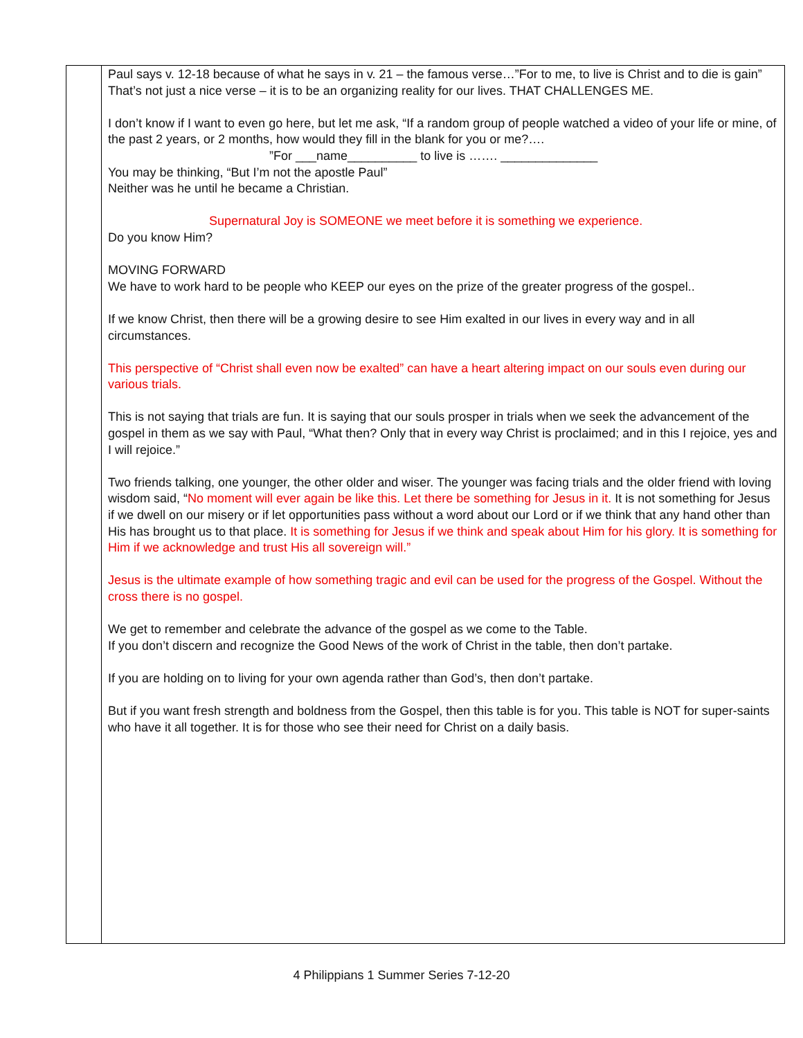| | Paul says v. 12-18 because of what he says in v. 21 – the famous verse…”For to me, to live is Christ and to die is gain” That’s not just a nice verse – it is to be an organizing reality for our lives. THAT CHALLENGES ME. I don’t know if I want to even go here, but let me ask, “If a random group of people watched a video of your life or mine, of the past 2 years, or 2 months, how would they fill in the blank for you or me?…. ”For ___name__________ to live is ……. ______________ You may be thinking, “But I’m not the apostle Paul” Neither was he until he became a Christian. Supernatural Joy is SOMEONE we meet before it is something we experience. Do you know Him? MOVING FORWARD We have to work hard to be people who KEEP our eyes on the prize of the greater progress of the gospel.. If we know Christ, then there will be a growing desire to see Him exalted in our lives in every way and in all circumstances. This perspective of “Christ shall even now be exalted” can have a heart altering impact on our souls even during our various trials. This is not saying that trials are fun. It is saying that our souls prosper in trials when we seek the advancement of the gospel in them as we say with Paul, “What then? Only that in every way Christ is proclaimed; and in this I rejoice, yes and I will rejoice.” Two friends talking, one younger, the other older and wiser. The younger was facing trials and the older friend with loving wisdom said, “ No moment will ever again be like this. Let there be something for Jesus in it. It is not something for Jesus if we dwell on our misery or if let opportunities pass without a word about our Lord or if we think that any hand other than His has brought us to that place. It is something for Jesus if we think and speak about Him for his glory. It is something for Him if we acknowledge and trust His all sovereign will.” Jesus is the ultimate example of how something tragic and evil can be used for the progress of the Gospel. Without the cross there is no gospel. We get to remember and celebrate the advance of the gospel as we come to the Table. If you don’t discern and recognize the Good News of the work of Christ in the table, then don’t partake. If you are holding on to living for your own agenda rather than God’s, then don’t partake. But if you want fresh strength and boldness from the Gospel, then this table is for you. This table is NOT for super-saints who have it all together. It is for those who see their need for Christ on a daily basis. |
4 Philippians 1 Summer Series 7-12-20